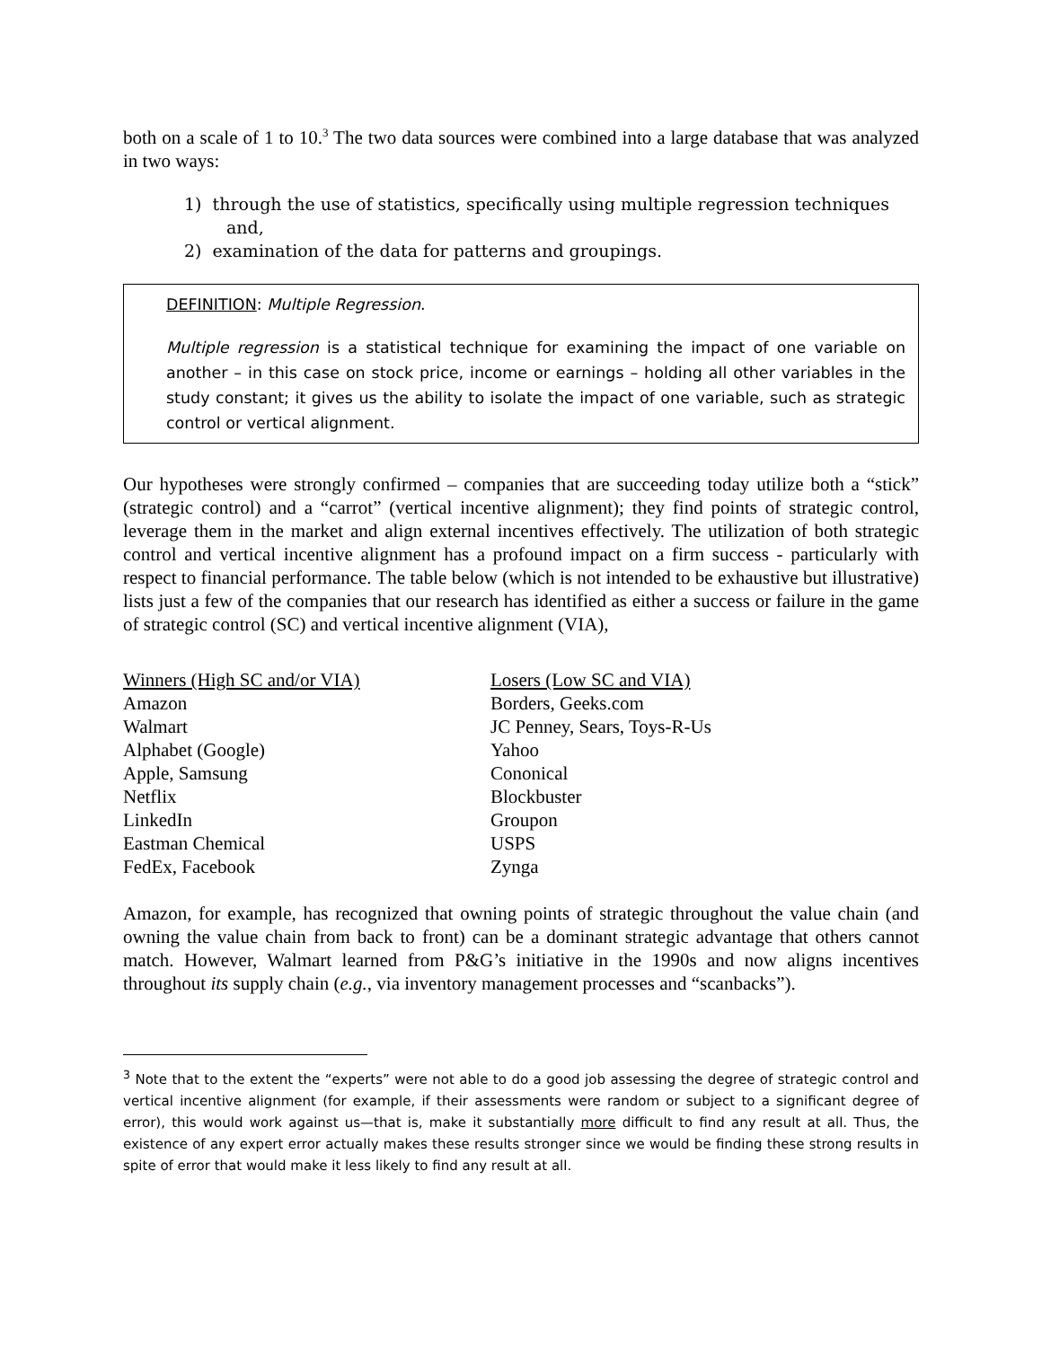both on a scale of 1 to 10.<sup>3</sup> The two data sources were combined into a large database that was analyzed in two ways:
1) through the use of statistics, specifically using multiple regression techniques and,
2) examination of the data for patterns and groupings.
DEFINITION: Multiple Regression.
Multiple regression is a statistical technique for examining the impact of one variable on another – in this case on stock price, income or earnings – holding all other variables in the study constant; it gives us the ability to isolate the impact of one variable, such as strategic control or vertical alignment.
Our hypotheses were strongly confirmed – companies that are succeeding today utilize both a “stick” (strategic control) and a “carrot” (vertical incentive alignment); they find points of strategic control, leverage them in the market and align external incentives effectively. The utilization of both strategic control and vertical incentive alignment has a profound impact on a firm success - particularly with respect to financial performance. The table below (which is not intended to be exhaustive but illustrative) lists just a few of the companies that our research has identified as either a success or failure in the game of strategic control (SC) and vertical incentive alignment (VIA),
| Winners (High SC and/or VIA) | Losers (Low SC and VIA) |
| --- | --- |
| Amazon | Borders, Geeks.com |
| Walmart | JC Penney, Sears, Toys-R-Us |
| Alphabet (Google) | Yahoo |
| Apple, Samsung | Cononical |
| Netflix | Blockbuster |
| LinkedIn | Groupon |
| Eastman Chemical | USPS |
| FedEx, Facebook | Zynga |
Amazon, for example, has recognized that owning points of strategic throughout the value chain (and owning the value chain from back to front) can be a dominant strategic advantage that others cannot match. However, Walmart learned from P&G’s initiative in the 1990s and now aligns incentives throughout its supply chain (e.g., via inventory management processes and “scanbacks”).
<sup>3</sup> Note that to the extent the “experts” were not able to do a good job assessing the degree of strategic control and vertical incentive alignment (for example, if their assessments were random or subject to a significant degree of error), this would work against us—that is, make it substantially more difficult to find any result at all. Thus, the existence of any expert error actually makes these results stronger since we would be finding these strong results in spite of error that would make it less likely to find any result at all.